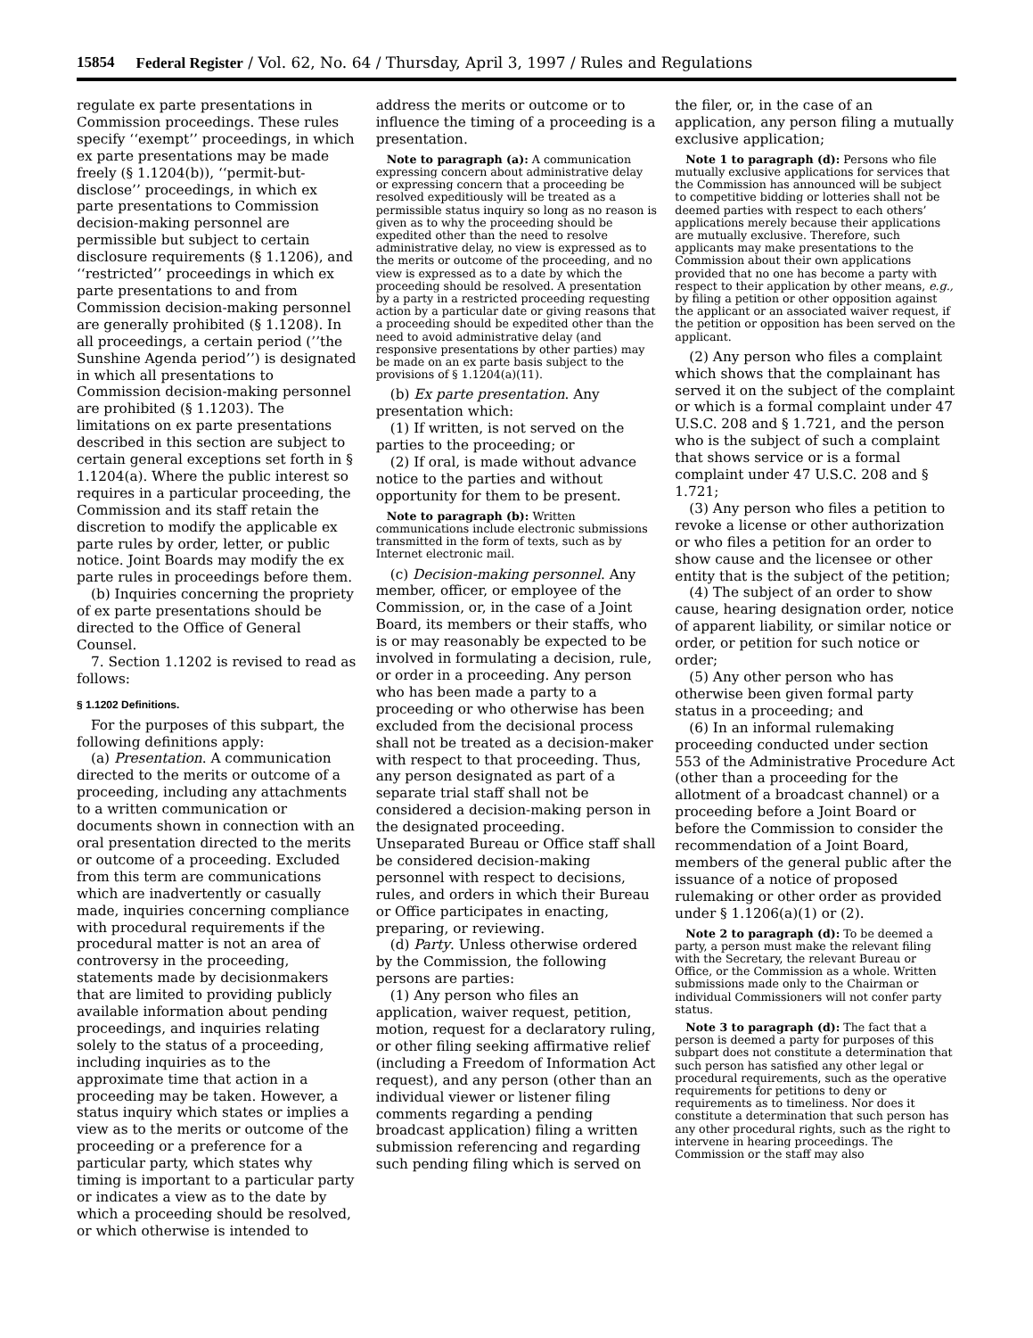15854 Federal Register / Vol. 62, No. 64 / Thursday, April 3, 1997 / Rules and Regulations
regulate ex parte presentations in Commission proceedings. These rules specify ‘‘exempt’’ proceedings, in which ex parte presentations may be made freely (§ 1.1204(b)), ‘‘permit-but-disclose’’ proceedings, in which ex parte presentations to Commission decision-making personnel are permissible but subject to certain disclosure requirements (§ 1.1206), and ‘‘restricted’’ proceedings in which ex parte presentations to and from Commission decision-making personnel are generally prohibited (§ 1.1208). In all proceedings, a certain period (’’the Sunshine Agenda period’’) is designated in which all presentations to Commission decision-making personnel are prohibited (§ 1.1203). The limitations on ex parte presentations described in this section are subject to certain general exceptions set forth in § 1.1204(a). Where the public interest so requires in a particular proceeding, the Commission and its staff retain the discretion to modify the applicable ex parte rules by order, letter, or public notice. Joint Boards may modify the ex parte rules in proceedings before them.
(b) Inquiries concerning the propriety of ex parte presentations should be directed to the Office of General Counsel.
7. Section 1.1202 is revised to read as follows:
§ 1.1202 Definitions.
For the purposes of this subpart, the following definitions apply:
(a) Presentation. A communication directed to the merits or outcome of a proceeding, including any attachments to a written communication or documents shown in connection with an oral presentation directed to the merits or outcome of a proceeding. Excluded from this term are communications which are inadvertently or casually made, inquiries concerning compliance with procedural requirements if the procedural matter is not an area of controversy in the proceeding, statements made by decisionmakers that are limited to providing publicly available information about pending proceedings, and inquiries relating solely to the status of a proceeding, including inquiries as to the approximate time that action in a proceeding may be taken. However, a status inquiry which states or implies a view as to the merits or outcome of the proceeding or a preference for a particular party, which states why timing is important to a particular party or indicates a view as to the date by which a proceeding should be resolved, or which otherwise is intended to
address the merits or outcome or to influence the timing of a proceeding is a presentation.
Note to paragraph (a): A communication expressing concern about administrative delay or expressing concern that a proceeding be resolved expeditiously will be treated as a permissible status inquiry so long as no reason is given as to why the proceeding should be expedited other than the need to resolve administrative delay, no view is expressed as to the merits or outcome of the proceeding, and no view is expressed as to a date by which the proceeding should be resolved. A presentation by a party in a restricted proceeding requesting action by a particular date or giving reasons that a proceeding should be expedited other than the need to avoid administrative delay (and responsive presentations by other parties) may be made on an ex parte basis subject to the provisions of § 1.1204(a)(11).
(b) Ex parte presentation. Any presentation which:
(1) If written, is not served on the parties to the proceeding; or
(2) If oral, is made without advance notice to the parties and without opportunity for them to be present.
Note to paragraph (b): Written communications include electronic submissions transmitted in the form of texts, such as by Internet electronic mail.
(c) Decision-making personnel. Any member, officer, or employee of the Commission, or, in the case of a Joint Board, its members or their staffs, who is or may reasonably be expected to be involved in formulating a decision, rule, or order in a proceeding. Any person who has been made a party to a proceeding or who otherwise has been excluded from the decisional process shall not be treated as a decision-maker with respect to that proceeding. Thus, any person designated as part of a separate trial staff shall not be considered a decision-making person in the designated proceeding. Unseparated Bureau or Office staff shall be considered decision-making personnel with respect to decisions, rules, and orders in which their Bureau or Office participates in enacting, preparing, or reviewing.
(d) Party. Unless otherwise ordered by the Commission, the following persons are parties:
(1) Any person who files an application, waiver request, petition, motion, request for a declaratory ruling, or other filing seeking affirmative relief (including a Freedom of Information Act request), and any person (other than an individual viewer or listener filing comments regarding a pending broadcast application) filing a written submission referencing and regarding such pending filing which is served on
the filer, or, in the case of an application, any person filing a mutually exclusive application;
Note 1 to paragraph (d): Persons who file mutually exclusive applications for services that the Commission has announced will be subject to competitive bidding or lotteries shall not be deemed parties with respect to each others’ applications merely because their applications are mutually exclusive. Therefore, such applicants may make presentations to the Commission about their own applications provided that no one has become a party with respect to their application by other means, e.g., by filing a petition or other opposition against the applicant or an associated waiver request, if the petition or opposition has been served on the applicant.
(2) Any person who files a complaint which shows that the complainant has served it on the subject of the complaint or which is a formal complaint under 47 U.S.C. 208 and § 1.721, and the person who is the subject of such a complaint that shows service or is a formal complaint under 47 U.S.C. 208 and § 1.721;
(3) Any person who files a petition to revoke a license or other authorization or who files a petition for an order to show cause and the licensee or other entity that is the subject of the petition;
(4) The subject of an order to show cause, hearing designation order, notice of apparent liability, or similar notice or order, or petition for such notice or order;
(5) Any other person who has otherwise been given formal party status in a proceeding; and
(6) In an informal rulemaking proceeding conducted under section 553 of the Administrative Procedure Act (other than a proceeding for the allotment of a broadcast channel) or a proceeding before a Joint Board or before the Commission to consider the recommendation of a Joint Board, members of the general public after the issuance of a notice of proposed rulemaking or other order as provided under § 1.1206(a)(1) or (2).
Note 2 to paragraph (d): To be deemed a party, a person must make the relevant filing with the Secretary, the relevant Bureau or Office, or the Commission as a whole. Written submissions made only to the Chairman or individual Commissioners will not confer party status.
Note 3 to paragraph (d): The fact that a person is deemed a party for purposes of this subpart does not constitute a determination that such person has satisfied any other legal or procedural requirements, such as the operative requirements for petitions to deny or requirements as to timeliness. Nor does it constitute a determination that such person has any other procedural rights, such as the right to intervene in hearing proceedings. The Commission or the staff may also